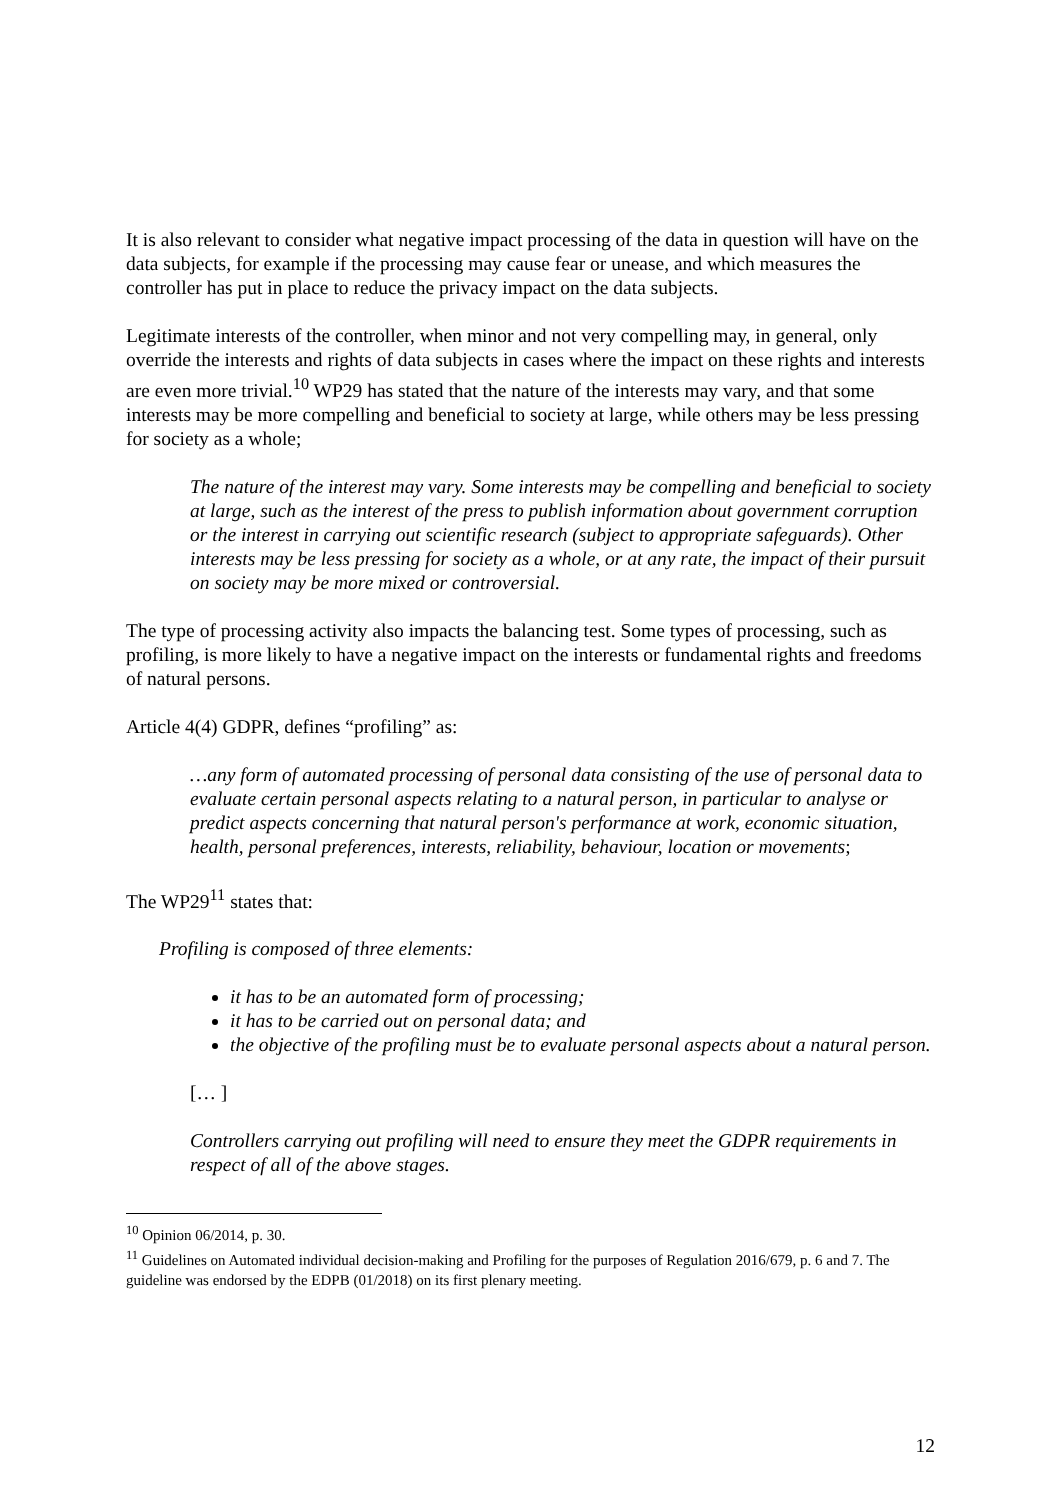It is also relevant to consider what negative impact processing of the data in question will have on the data subjects, for example if the processing may cause fear or unease, and which measures the controller has put in place to reduce the privacy impact on the data subjects.
Legitimate interests of the controller, when minor and not very compelling may, in general, only override the interests and rights of data subjects in cases where the impact on these rights and interests are even more trivial.<sup>10</sup> WP29 has stated that the nature of the interests may vary, and that some interests may be more compelling and beneficial to society at large, while others may be less pressing for society as a whole;
The nature of the interest may vary. Some interests may be compelling and beneficial to society at large, such as the interest of the press to publish information about government corruption or the interest in carrying out scientific research (subject to appropriate safeguards). Other interests may be less pressing for society as a whole, or at any rate, the impact of their pursuit on society may be more mixed or controversial.
The type of processing activity also impacts the balancing test. Some types of processing, such as profiling, is more likely to have a negative impact on the interests or fundamental rights and freedoms of natural persons.
Article 4(4) GDPR, defines “profiling” as:
…any form of automated processing of personal data consisting of the use of personal data to evaluate certain personal aspects relating to a natural person, in particular to analyse or predict aspects concerning that natural person's performance at work, economic situation, health, personal preferences, interests, reliability, behaviour, location or movements;
The WP29<sup>11</sup> states that:
Profiling is composed of three elements:
it has to be an automated form of processing;
it has to be carried out on personal data; and
the objective of the profiling must be to evaluate personal aspects about a natural person.
[… ]
Controllers carrying out profiling will need to ensure they meet the GDPR requirements in respect of all of the above stages.
<sup>10</sup> Opinion 06/2014, p. 30.
<sup>11</sup> Guidelines on Automated individual decision-making and Profiling for the purposes of Regulation 2016/679, p. 6 and 7. The guideline was endorsed by the EDPB (01/2018) on its first plenary meeting.
12